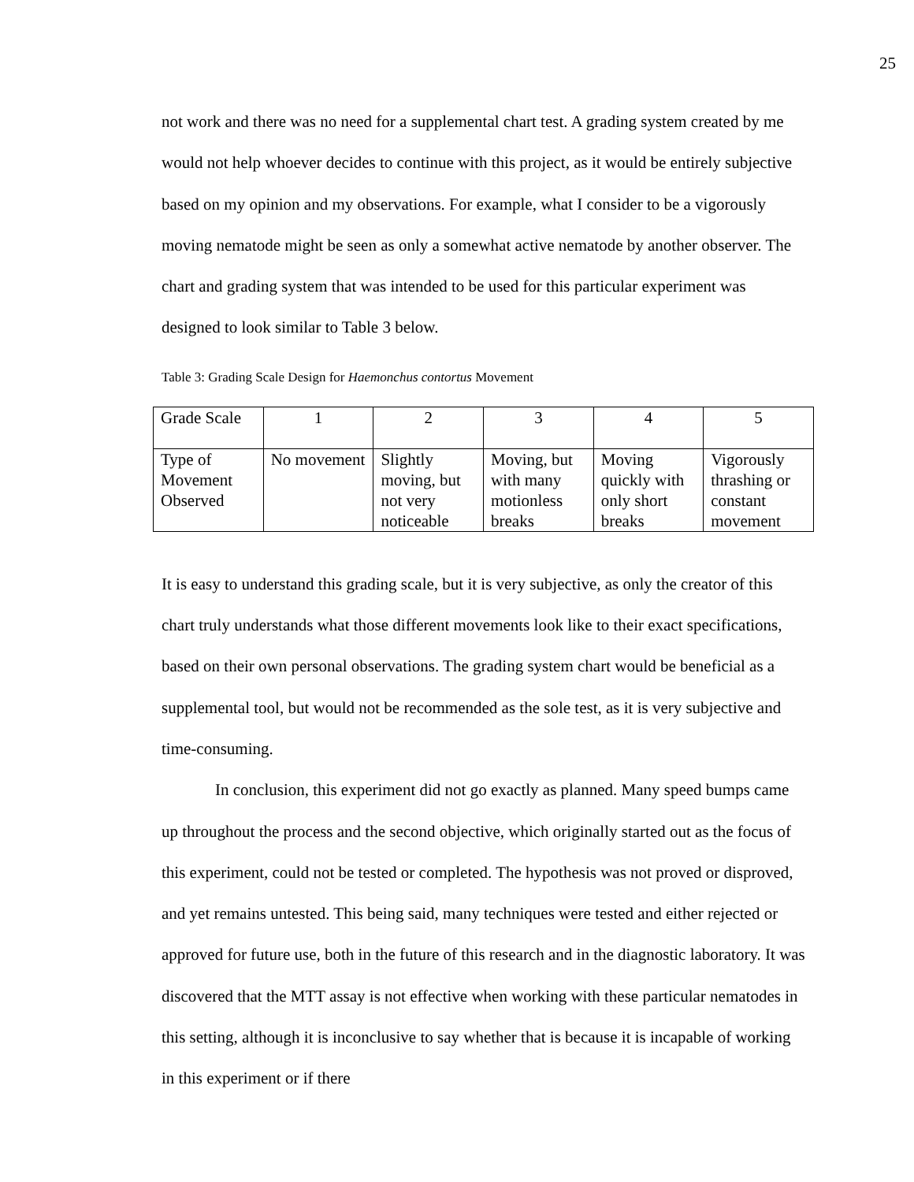25
not work and there was no need for a supplemental chart test. A grading system created by me would not help whoever decides to continue with this project, as it would be entirely subjective based on my opinion and my observations. For example, what I consider to be a vigorously moving nematode might be seen as only a somewhat active nematode by another observer. The chart and grading system that was intended to be used for this particular experiment was designed to look similar to Table 3 below.
Table 3: Grading Scale Design for Haemonchus contortus Movement
| Grade Scale | 1 | 2 | 3 | 4 | 5 |
| Type of Movement Observed | No movement | Slightly moving, but not very noticeable | Moving, but with many motionless breaks | Moving quickly with only short breaks | Vigorously thrashing or constant movement |
It is easy to understand this grading scale, but it is very subjective, as only the creator of this chart truly understands what those different movements look like to their exact specifications, based on their own personal observations. The grading system chart would be beneficial as a supplemental tool, but would not be recommended as the sole test, as it is very subjective and time-consuming.
In conclusion, this experiment did not go exactly as planned. Many speed bumps came up throughout the process and the second objective, which originally started out as the focus of this experiment, could not be tested or completed. The hypothesis was not proved or disproved, and yet remains untested. This being said, many techniques were tested and either rejected or approved for future use, both in the future of this research and in the diagnostic laboratory. It was discovered that the MTT assay is not effective when working with these particular nematodes in this setting, although it is inconclusive to say whether that is because it is incapable of working in this experiment or if there